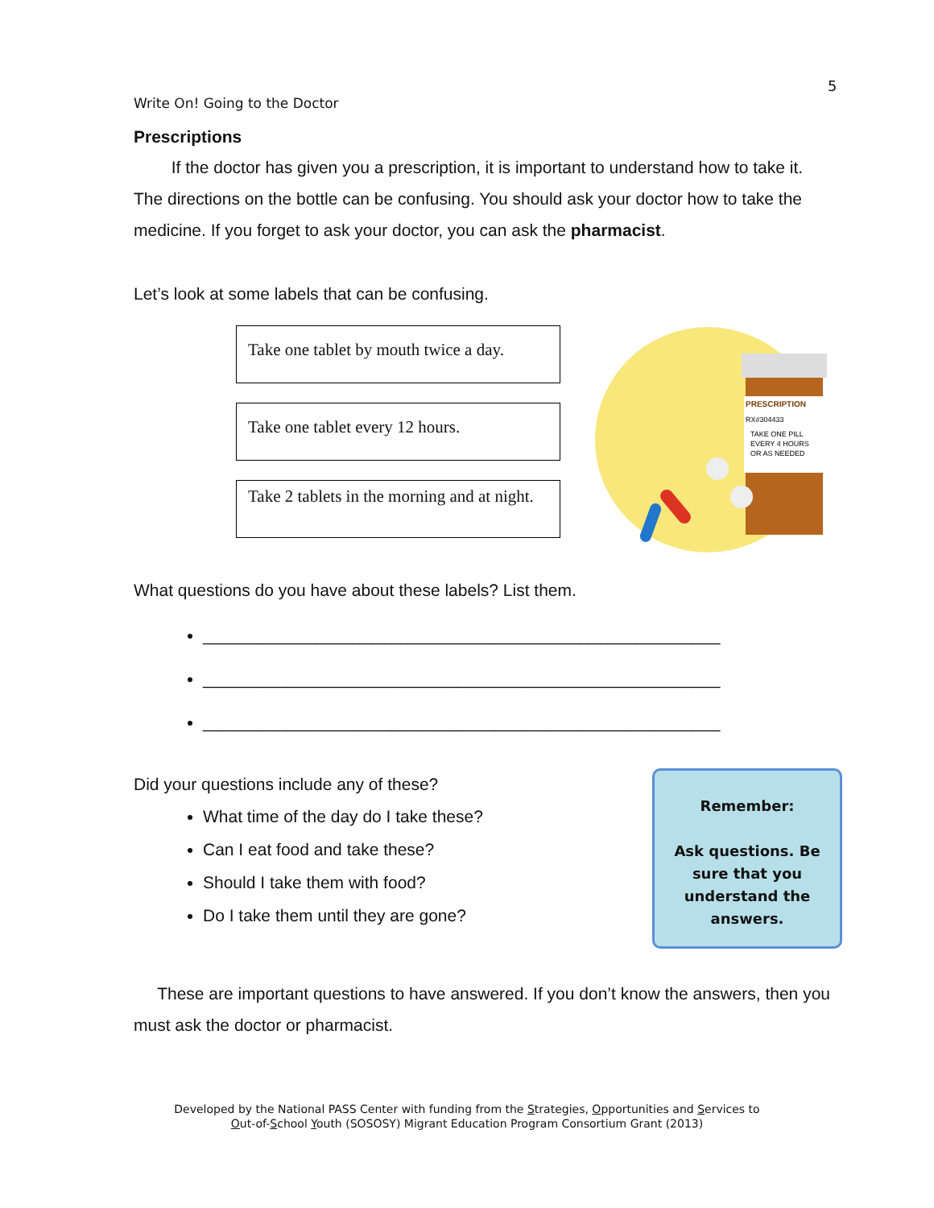5
Write On! Going to the Doctor
Prescriptions
If the doctor has given you a prescription, it is important to understand how to take it. The directions on the bottle can be confusing. You should ask your doctor how to take the medicine. If you forget to ask your doctor, you can ask the pharmacist.
Let’s look at some labels that can be confusing.
Take one tablet by mouth twice a day.
Take one tablet every 12 hours.
Take 2 tablets in the morning and at night.
PRESCRIPTION
RX#304433
TAKE ONE PILL
EVERY 4 HOURS
OR AS NEEDED
What questions do you have about these labels? List them.
_______________________________________________________
_______________________________________________________
_______________________________________________________
Did your questions include any of these?
What time of the day do I take these?
Can I eat food and take these?
Should I take them with food?
Do I take them until they are gone?
Remember:
Ask questions. Be sure that you understand the answers.
These are important questions to have answered. If you don’t know the answers, then you must ask the doctor or pharmacist.
Developed by the National PASS Center with funding from the Strategies, Opportunities and Services to
Out-of-School Youth (SOSOSY) Migrant Education Program Consortium Grant (2013)